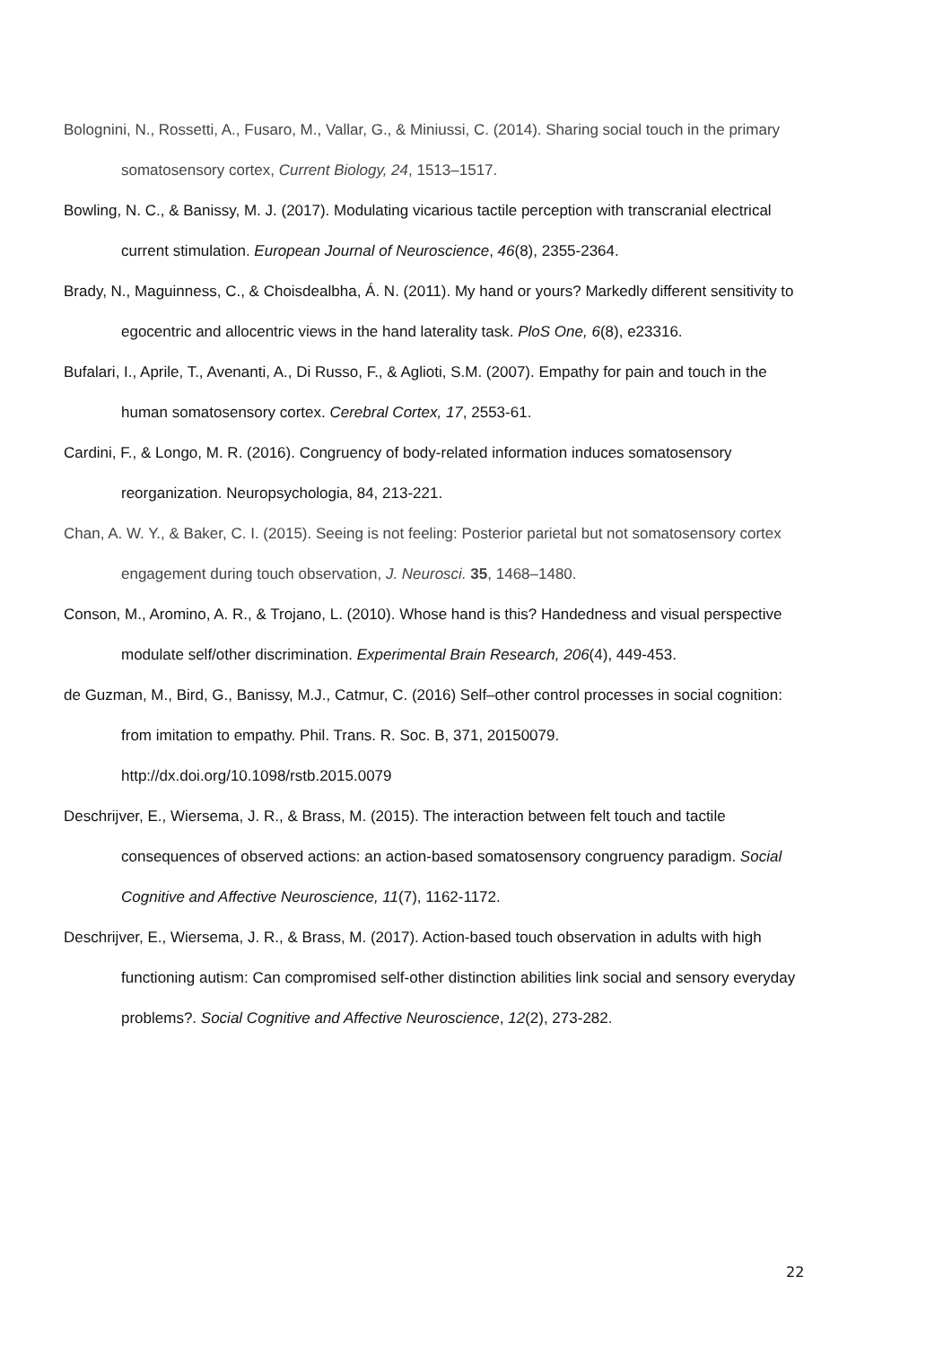Bolognini, N., Rossetti, A., Fusaro, M., Vallar, G., & Miniussi, C. (2014). Sharing social touch in the primary somatosensory cortex, Current Biology, 24, 1513–1517.
Bowling, N. C., & Banissy, M. J. (2017). Modulating vicarious tactile perception with transcranial electrical current stimulation. European Journal of Neuroscience, 46(8), 2355-2364.
Brady, N., Maguinness, C., & Choisdealbha, Á. N. (2011). My hand or yours? Markedly different sensitivity to egocentric and allocentric views in the hand laterality task. PloS One, 6(8), e23316.
Bufalari, I., Aprile, T., Avenanti, A., Di Russo, F., & Aglioti, S.M. (2007). Empathy for pain and touch in the human somatosensory cortex. Cerebral Cortex, 17, 2553-61.
Cardini, F., & Longo, M. R. (2016). Congruency of body-related information induces somatosensory reorganization. Neuropsychologia, 84, 213-221.
Chan, A. W. Y., & Baker, C. I. (2015). Seeing is not feeling: Posterior parietal but not somatosensory cortex engagement during touch observation, J. Neurosci. 35, 1468–1480.
Conson, M., Aromino, A. R., & Trojano, L. (2010). Whose hand is this? Handedness and visual perspective modulate self/other discrimination. Experimental Brain Research, 206(4), 449-453.
de Guzman, M., Bird, G., Banissy, M.J., Catmur, C. (2016) Self–other control processes in social cognition: from imitation to empathy. Phil. Trans. R. Soc. B, 371, 20150079. http://dx.doi.org/10.1098/rstb.2015.0079
Deschrijver, E., Wiersema, J. R., & Brass, M. (2015). The interaction between felt touch and tactile consequences of observed actions: an action-based somatosensory congruency paradigm. Social Cognitive and Affective Neuroscience, 11(7), 1162-1172.
Deschrijver, E., Wiersema, J. R., & Brass, M. (2017). Action-based touch observation in adults with high functioning autism: Can compromised self-other distinction abilities link social and sensory everyday problems?. Social Cognitive and Affective Neuroscience, 12(2), 273-282.
22